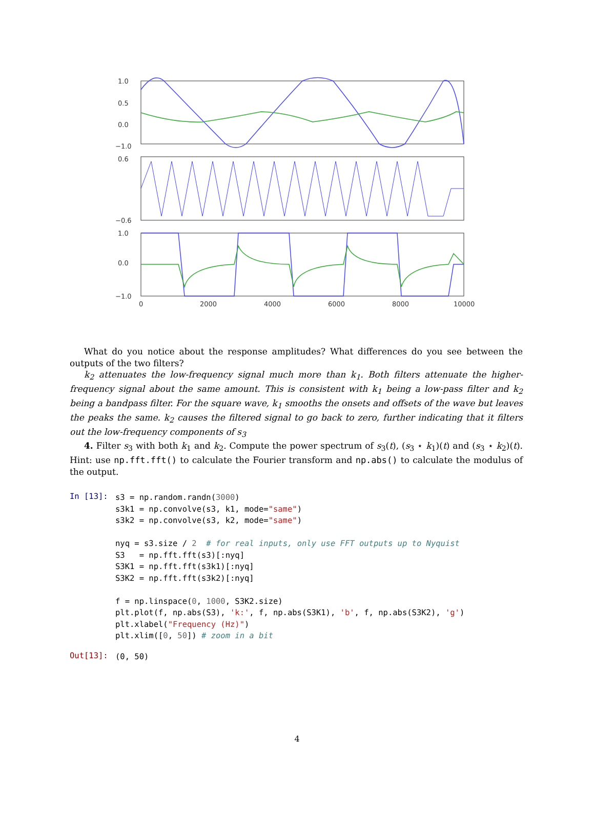1.0
0.5
0.0
−1.0
0.6
−0.6
1.0
0.0
−1.0
0
2000
4000
6000
8000
10000
What do you notice about the response amplitudes? What differences do you see between the outputs of the two filters?
k<sub>2</sub> attenuates the low-frequency signal much more than k<sub>1</sub>. Both filters attenuate the higher-frequency signal about the same amount. This is consistent with k<sub>1</sub> being a low-pass filter and k<sub>2</sub> being a bandpass filter. For the square wave, k<sub>1</sub> smooths the onsets and offsets of the wave but leaves the peaks the same. k<sub>2</sub> causes the filtered signal to go back to zero, further indicating that it filters out the low-frequency components of s<sub>3</sub>
4. Filter s<sub>3</sub> with both k<sub>1</sub> and k<sub>2</sub>. Compute the power spectrum of s<sub>3</sub>(t), (s<sub>3</sub> ⋆ k<sub>1</sub>)(t) and (s<sub>3</sub> ⋆ k<sub>2</sub>)(t). Hint: use np.fft.fft() to calculate the Fourier transform and np.abs() to calculate the modulus of the output.
In [13]:
s3 = np.random.randn(3000)
s3k1 = np.convolve(s3, k1, mode="same")
s3k2 = np.convolve(s3, k2, mode="same")

nyq = s3.size / 2  # for real inputs, only use FFT outputs up to Nyquist
S3   = np.fft.fft(s3)[:nyq]
S3K1 = np.fft.fft(s3k1)[:nyq]
S3K2 = np.fft.fft(s3k2)[:nyq]

f = np.linspace(0, 1000, S3K2.size)
plt.plot(f, np.abs(S3), 'k:', f, np.abs(S3K1), 'b', f, np.abs(S3K2), 'g')
plt.xlabel("Frequency (Hz)")
plt.xlim([0, 50]) # zoom in a bit
Out[13]:
(0, 50)
4